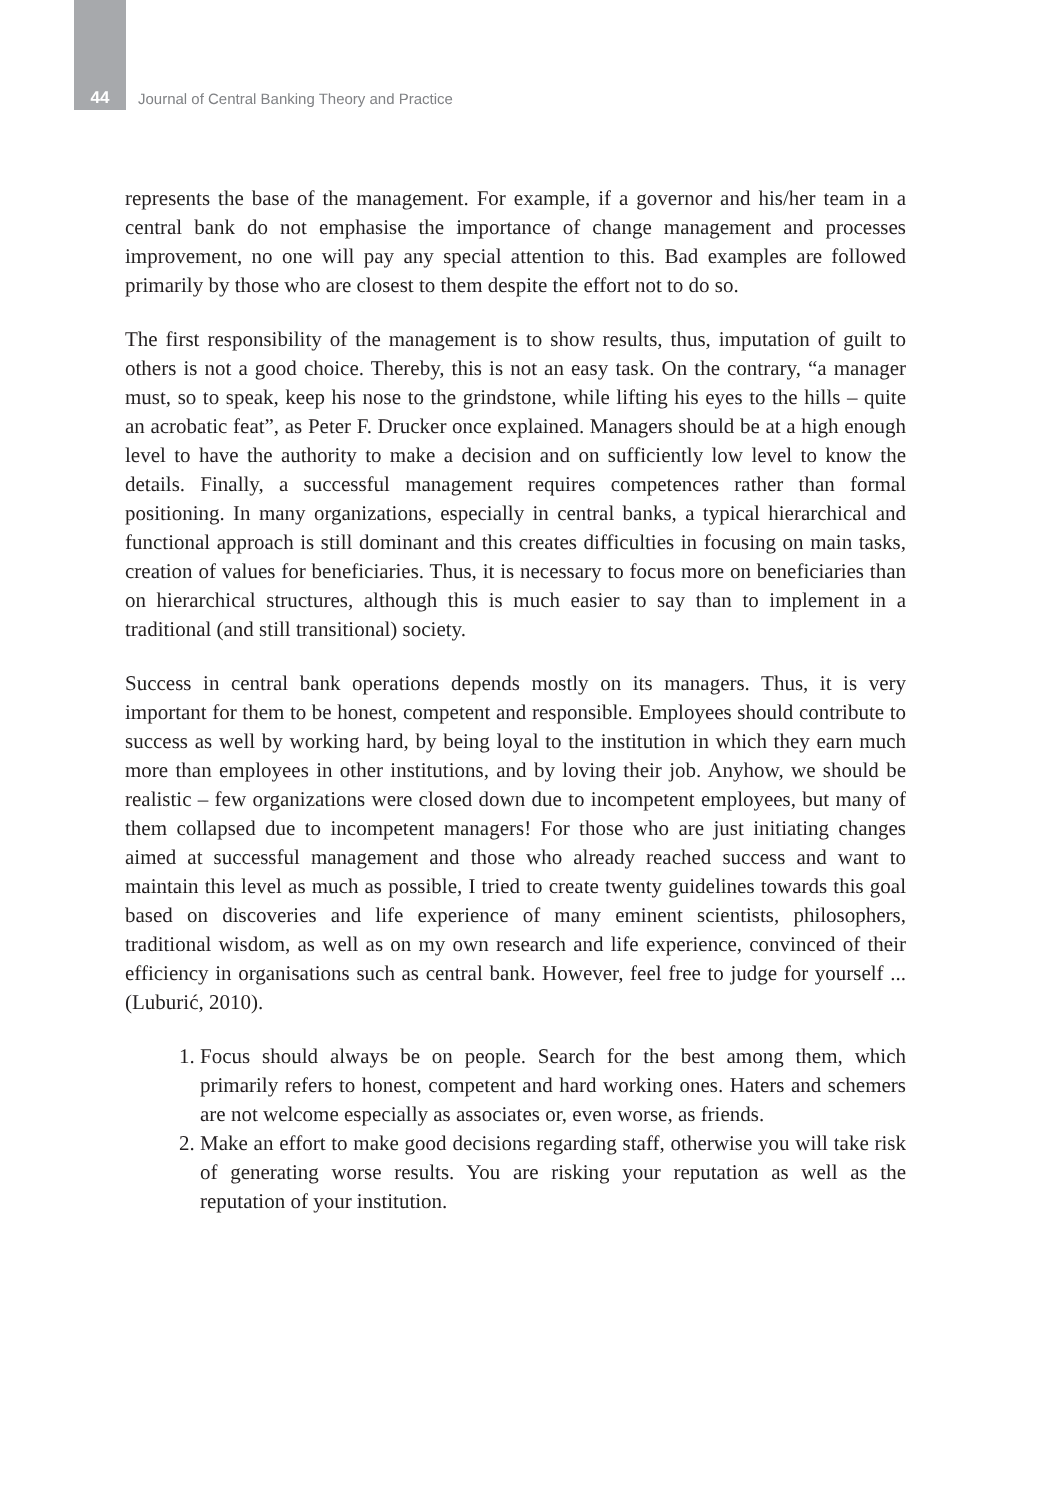44
Journal of Central Banking Theory and Practice
represents the base of the management. For example, if a governor and his/her team in a central bank do not emphasise the importance of change management and processes improvement, no one will pay any special attention to this. Bad examples are followed primarily by those who are closest to them despite the effort not to do so.
The first responsibility of the management is to show results, thus, imputation of guilt to others is not a good choice. Thereby, this is not an easy task. On the contrary, “a manager must, so to speak, keep his nose to the grindstone, while lifting his eyes to the hills – quite an acrobatic feat”, as Peter F. Drucker once explained. Managers should be at a high enough level to have the authority to make a decision and on sufficiently low level to know the details. Finally, a successful management requires competences rather than formal positioning. In many organizations, especially in central banks, a typical hierarchical and functional approach is still dominant and this creates difficulties in focusing on main tasks, creation of values for beneficiaries. Thus, it is necessary to focus more on beneficiaries than on hierarchical structures, although this is much easier to say than to implement in a traditional (and still transitional) society.
Success in central bank operations depends mostly on its managers. Thus, it is very important for them to be honest, competent and responsible. Employees should contribute to success as well by working hard, by being loyal to the institution in which they earn much more than employees in other institutions, and by loving their job. Anyhow, we should be realistic – few organizations were closed down due to incompetent employees, but many of them collapsed due to incompetent managers! For those who are just initiating changes aimed at successful management and those who already reached success and want to maintain this level as much as possible, I tried to create twenty guidelines towards this goal based on discoveries and life experience of many eminent scientists, philosophers, traditional wisdom, as well as on my own research and life experience, convinced of their efficiency in organisations such as central bank. However, feel free to judge for yourself ... (Luburić, 2010).
1. Focus should always be on people. Search for the best among them, which primarily refers to honest, competent and hard working ones. Haters and schemers are not welcome especially as associates or, even worse, as friends.
2. Make an effort to make good decisions regarding staff, otherwise you will take risk of generating worse results. You are risking your reputation as well as the reputation of your institution.